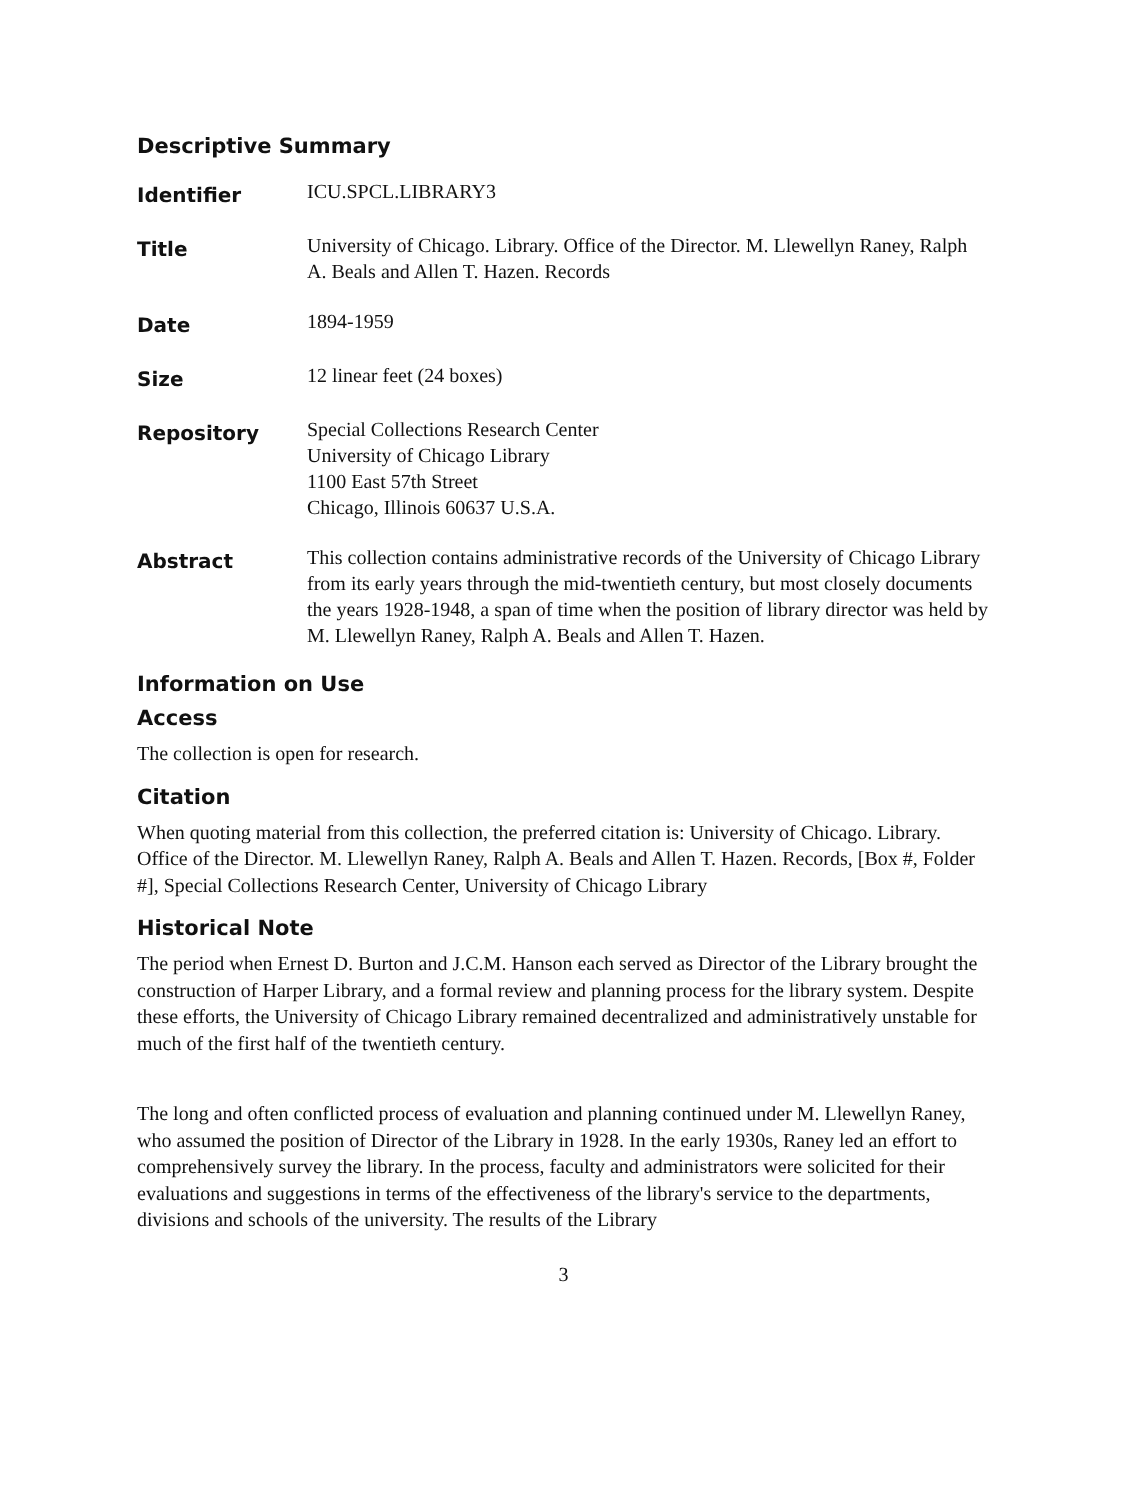Descriptive Summary
Identifier
ICU.SPCL.LIBRARY3
Title
University of Chicago. Library. Office of the Director. M. Llewellyn Raney, Ralph A. Beals and Allen T. Hazen. Records
Date
1894-1959
Size
12 linear feet (24 boxes)
Repository
Special Collections Research Center
University of Chicago Library
1100 East 57th Street
Chicago, Illinois 60637 U.S.A.
Abstract
This collection contains administrative records of the University of Chicago Library from its early years through the mid-twentieth century, but most closely documents the years 1928-1948, a span of time when the position of library director was held by M. Llewellyn Raney, Ralph A. Beals and Allen T. Hazen.
Information on Use
Access
The collection is open for research.
Citation
When quoting material from this collection, the preferred citation is: University of Chicago. Library. Office of the Director. M. Llewellyn Raney, Ralph A. Beals and Allen T. Hazen. Records, [Box #, Folder #], Special Collections Research Center, University of Chicago Library
Historical Note
The period when Ernest D. Burton and J.C.M. Hanson each served as Director of the Library brought the construction of Harper Library, and a formal review and planning process for the library system. Despite these efforts, the University of Chicago Library remained decentralized and administratively unstable for much of the first half of the twentieth century.
The long and often conflicted process of evaluation and planning continued under M. Llewellyn Raney, who assumed the position of Director of the Library in 1928. In the early 1930s, Raney led an effort to comprehensively survey the library. In the process, faculty and administrators were solicited for their evaluations and suggestions in terms of the effectiveness of the library's service to the departments, divisions and schools of the university. The results of the Library
3